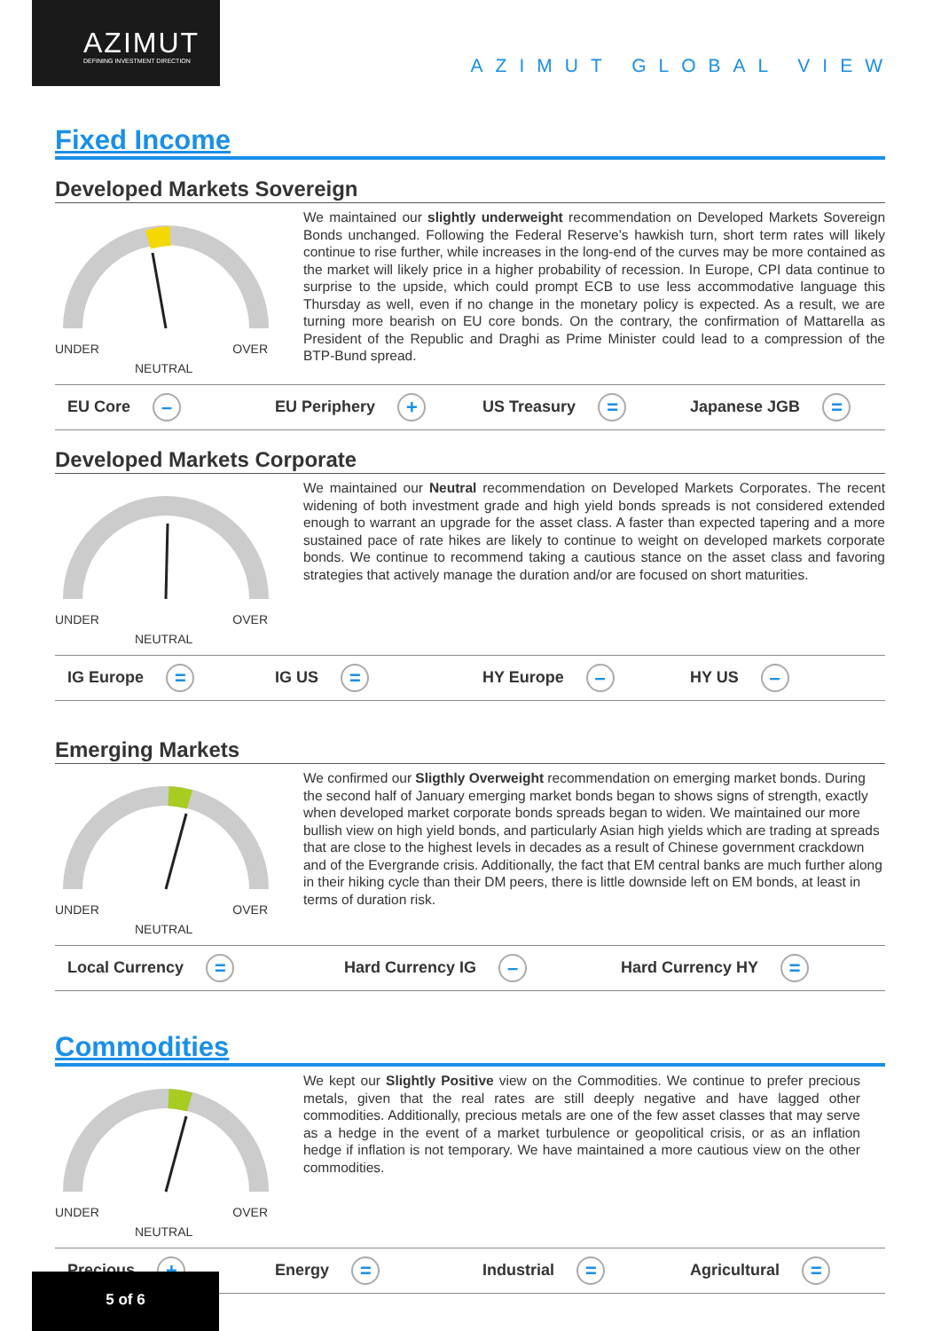AZIMUT
DEFINING INVESTMENT DIRECTION
AZIMUT GLOBAL VIEW
Fixed Income
Developed Markets Sovereign
UNDER OVER
NEUTRAL
We maintained our slightly underweight recommendation on Developed Markets Sovereign Bonds unchanged. Following the Federal Reserve’s hawkish turn, short term rates will likely continue to rise further, while increases in the long-end of the curves may be more contained as the market will likely price in a higher probability of recession. In Europe, CPI data continue to surprise to the upside, which could prompt ECB to use less accommodative language this Thursday as well, even if no change in the monetary policy is expected. As a result, we are turning more bearish on EU core bonds. On the contrary, the confirmation of Mattarella as President of the Republic and Draghi as Prime Minister could lead to a compression of the BTP-Bund spread.
EU Core – EU Periphery + US Treasury = Japanese JGB =
Developed Markets Corporate
UNDER OVER
NEUTRAL
We maintained our Neutral recommendation on Developed Markets Corporates. The recent widening of both investment grade and high yield bonds spreads is not considered extended enough to warrant an upgrade for the asset class. A faster than expected tapering and a more sustained pace of rate hikes are likely to continue to weight on developed markets corporate bonds. We continue to recommend taking a cautious stance on the asset class and favoring strategies that actively manage the duration and/or are focused on short maturities.
IG Europe = IG US = HY Europe – HY US –
Emerging Markets
UNDER OVER
NEUTRAL
We confirmed our Sligthly Overweight recommendation on emerging market bonds. During the second half of January emerging market bonds began to shows signs of strength, exactly when developed market corporate bonds spreads began to widen. We maintained our more bullish view on high yield bonds, and particularly Asian high yields which are trading at spreads that are close to the highest levels in decades as a result of Chinese government crackdown and of the Evergrande crisis. Additionally, the fact that EM central banks are much further along in their hiking cycle than their DM peers, there is little downside left on EM bonds, at least in terms of duration risk.
Local Currency = Hard Currency IG – Hard Currency HY =
Commodities
UNDER OVER
NEUTRAL
We kept our Slightly Positive view on the Commodities. We continue to prefer precious metals, given that the real rates are still deeply negative and have lagged other commodities. Additionally, precious metals are one of the few asset classes that may serve as a hedge in the event of a market turbulence or geopolitical crisis, or as an inflation hedge if inflation is not temporary. We have maintained a more cautious view on the other commodities.
Precious + Energy = Industrial = Agricultural =
5 of 6